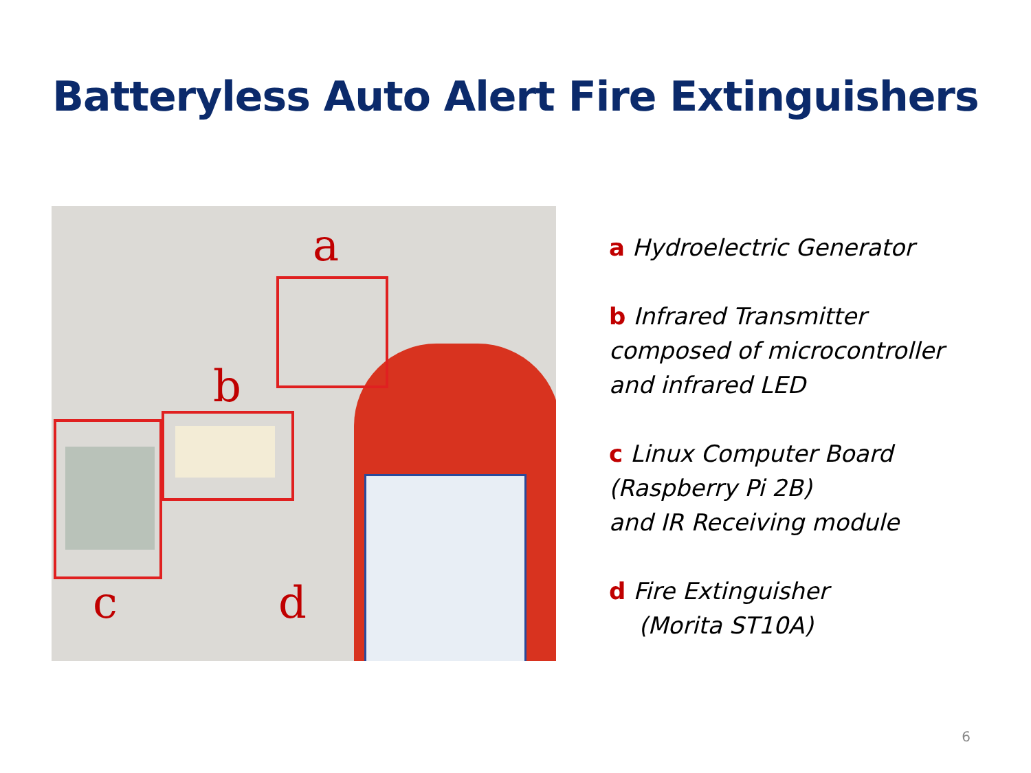Batteryless Auto Alert Fire Extinguishers
a
b
c d
a Hydroelectric Generator
b Infrared Transmitter
composed of microcontroller
and infrared LED
c Linux Computer Board
(Raspberry Pi 2B)
and IR Receiving module
d Fire Extinguisher
(Morita ST10A)
6